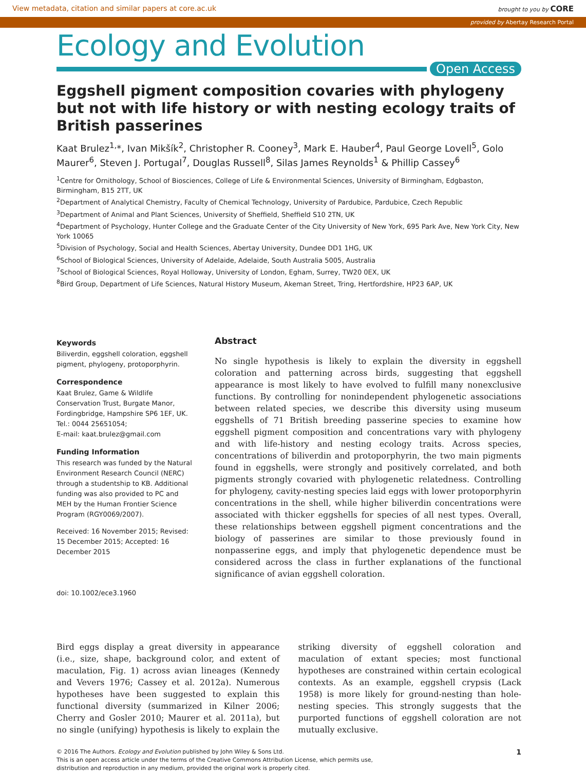View metadata, citation and similar papers at core.ac.uk brought to you by CORE
provided by Abertay Research Portal
Ecology and Evolution
Open Access
Eggshell pigment composition covaries with phylogeny but not with life history or with nesting ecology traits of British passerines
Kaat Brulez<sup>1,</sup>*, Ivan Mikšík<sup>2</sup>, Christopher R. Cooney<sup>3</sup>, Mark E. Hauber<sup>4</sup>, Paul George Lovell<sup>5</sup>, Golo Maurer<sup>6</sup>, Steven J. Portugal<sup>7</sup>, Douglas Russell<sup>8</sup>, Silas James Reynolds<sup>1</sup> & Phillip Cassey<sup>6</sup>
<sup>1</sup> Centre for Ornithology, School of Biosciences, College of Life & Environmental Sciences, University of Birmingham, Edgbaston, Birmingham, B15 2TT, UK
<sup>2</sup> Department of Analytical Chemistry, Faculty of Chemical Technology, University of Pardubice, Pardubice, Czech Republic
<sup>3</sup> Department of Animal and Plant Sciences, University of Sheffield, Sheffield S10 2TN, UK
<sup>4</sup> Department of Psychology, Hunter College and the Graduate Center of the City University of New York, 695 Park Ave, New York City, New York 10065
<sup>5</sup> Division of Psychology, Social and Health Sciences, Abertay University, Dundee DD1 1HG, UK
<sup>6</sup> School of Biological Sciences, University of Adelaide, Adelaide, South Australia 5005, Australia
<sup>7</sup> School of Biological Sciences, Royal Holloway, University of London, Egham, Surrey, TW20 0EX, UK
<sup>8</sup> Bird Group, Department of Life Sciences, Natural History Museum, Akeman Street, Tring, Hertfordshire, HP23 6AP, UK
Keywords
Biliverdin, eggshell coloration, eggshell pigment, phylogeny, protoporphyrin.
Correspondence
Kaat Brulez, Game & Wildlife Conservation Trust, Burgate Manor, Fordingbridge, Hampshire SP6 1EF, UK.
Tel.: 0044 25651054;
E-mail: kaat.brulez@gmail.com
Funding Information
This research was funded by the Natural Environment Research Council (NERC) through a studentship to KB. Additional funding was also provided to PC and MEH by the Human Frontier Science Program (RGY0069/2007).
Received: 16 November 2015; Revised: 15 December 2015; Accepted: 16 December 2015
doi: 10.1002/ece3.1960
Abstract
No single hypothesis is likely to explain the diversity in eggshell coloration and patterning across birds, suggesting that eggshell appearance is most likely to have evolved to fulfill many nonexclusive functions. By controlling for nonindependent phylogenetic associations between related species, we describe this diversity using museum eggshells of 71 British breeding passerine species to examine how eggshell pigment composition and concentrations vary with phylogeny and with life-history and nesting ecology traits. Across species, concentrations of biliverdin and protoporphyrin, the two main pigments found in eggshells, were strongly and positively correlated, and both pigments strongly covaried with phylogenetic relatedness. Controlling for phylogeny, cavity-nesting species laid eggs with lower protoporphyrin concentrations in the shell, while higher biliverdin concentrations were associated with thicker eggshells for species of all nest types. Overall, these relationships between eggshell pigment concentrations and the biology of passerines are similar to those previously found in nonpasserine eggs, and imply that phylogenetic dependence must be considered across the class in further explanations of the functional significance of avian eggshell coloration.
Bird eggs display a great diversity in appearance (i.e., size, shape, background color, and extent of maculation, Fig. 1) across avian lineages (Kennedy and Vevers 1976; Cassey et al. 2012a). Numerous hypotheses have been suggested to explain this functional diversity (summarized in Kilner 2006; Cherry and Gosler 2010; Maurer et al. 2011a), but no single (unifying) hypothesis is likely to explain the striking diversity of eggshell coloration and maculation of extant species; most functional hypotheses are constrained within certain ecological contexts. As an example, eggshell crypsis (Lack 1958) is more likely for ground-nesting than hole-nesting species. This strongly suggests that the purported functions of eggshell coloration are not mutually exclusive.
© 2016 The Authors. Ecology and Evolution published by John Wiley & Sons Ltd.
This is an open access article under the terms of the Creative Commons Attribution License, which permits use,
distribution and reproduction in any medium, provided the original work is properly cited.
1